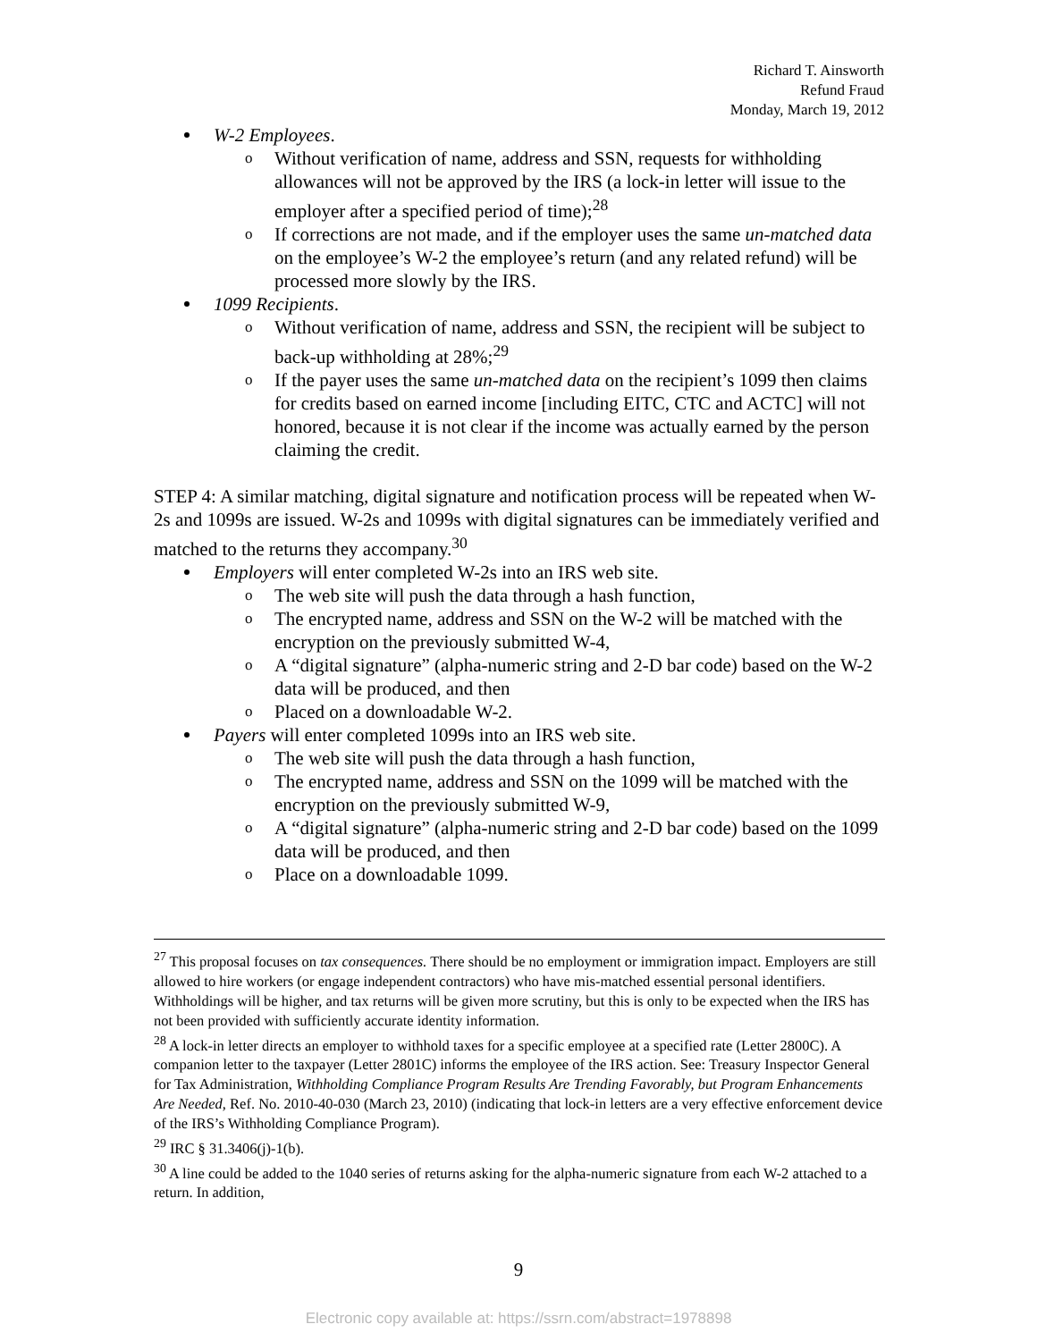Richard T. Ainsworth
Refund Fraud
Monday, March 19, 2012
W-2 Employees.
o Without verification of name, address and SSN, requests for withholding allowances will not be approved by the IRS (a lock-in letter will issue to the employer after a specified period of time);<sup>28</sup>
o If corrections are not made, and if the employer uses the same un-matched data on the employee’s W-2 the employee’s return (and any related refund) will be processed more slowly by the IRS.
1099 Recipients.
o Without verification of name, address and SSN, the recipient will be subject to back-up withholding at 28%;<sup>29</sup>
o If the payer uses the same un-matched data on the recipient’s 1099 then claims for credits based on earned income [including EITC, CTC and ACTC] will not honored, because it is not clear if the income was actually earned by the person claiming the credit.
STEP 4: A similar matching, digital signature and notification process will be repeated when W-2s and 1099s are issued. W-2s and 1099s with digital signatures can be immediately verified and matched to the returns they accompany.<sup>30</sup>
Employers will enter completed W-2s into an IRS web site.
o The web site will push the data through a hash function,
o The encrypted name, address and SSN on the W-2 will be matched with the encryption on the previously submitted W-4,
o A “digital signature” (alpha-numeric string and 2-D bar code) based on the W-2 data will be produced, and then
o Placed on a downloadable W-2.
Payers will enter completed 1099s into an IRS web site.
o The web site will push the data through a hash function,
o The encrypted name, address and SSN on the 1099 will be matched with the encryption on the previously submitted W-9,
o A “digital signature” (alpha-numeric string and 2-D bar code) based on the 1099 data will be produced, and then
o Place on a downloadable 1099.
<sup>27</sup> This proposal focuses on tax consequences. There should be no employment or immigration impact. Employers are still allowed to hire workers (or engage independent contractors) who have mis-matched essential personal identifiers. Withholdings will be higher, and tax returns will be given more scrutiny, but this is only to be expected when the IRS has not been provided with sufficiently accurate identity information.
<sup>28</sup> A lock-in letter directs an employer to withhold taxes for a specific employee at a specified rate (Letter 2800C). A companion letter to the taxpayer (Letter 2801C) informs the employee of the IRS action. See: Treasury Inspector General for Tax Administration, Withholding Compliance Program Results Are Trending Favorably, but Program Enhancements Are Needed, Ref. No. 2010-40-030 (March 23, 2010) (indicating that lock-in letters are a very effective enforcement device of the IRS’s Withholding Compliance Program).
<sup>29</sup> IRC § 31.3406(j)-1(b).
<sup>30</sup> A line could be added to the 1040 series of returns asking for the alpha-numeric signature from each W-2 attached to a return. In addition,
9
Electronic copy available at: https://ssrn.com/abstract=1978898